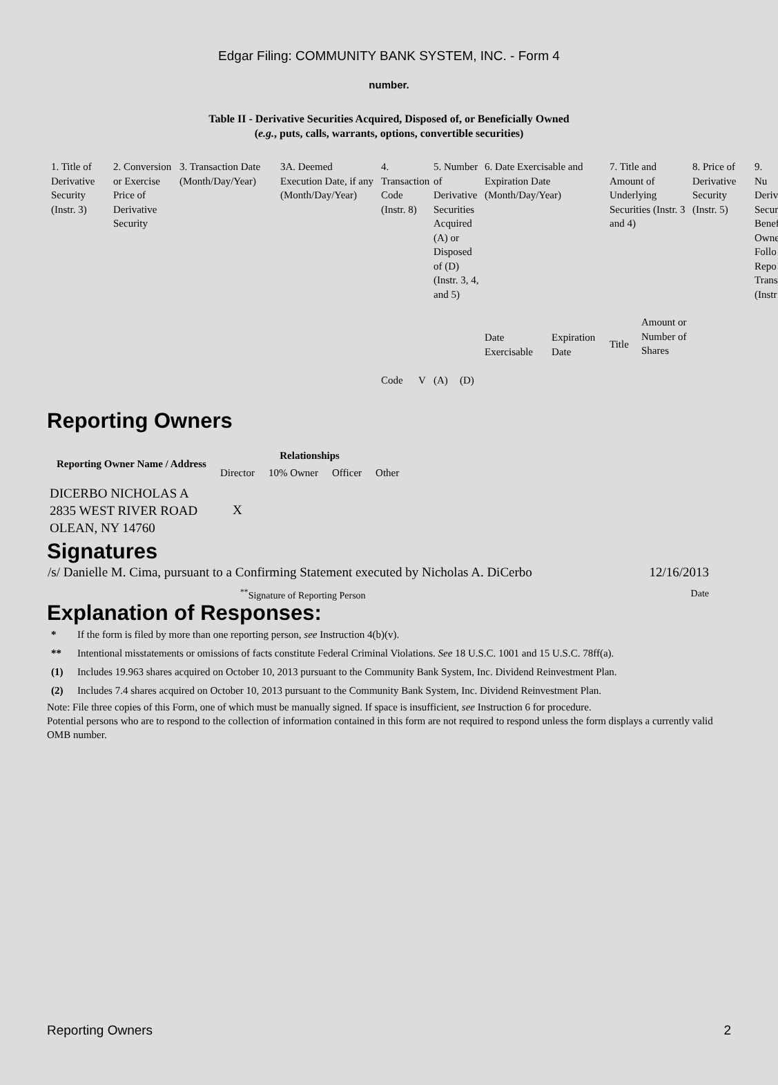Edgar Filing: COMMUNITY BANK SYSTEM, INC. - Form 4
number.
Table II - Derivative Securities Acquired, Disposed of, or Beneficially Owned
(e.g., puts, calls, warrants, options, convertible securities)
| 1. Title of Derivative Security (Instr. 3) | 2. Conversion or Exercise Price of Derivative Security | 3. Transaction Date (Month/Day/Year) | 3A. Deemed Execution Date, if any (Month/Day/Year) | 4. Transaction Code (Instr. 8) | | 5. Number of Derivative Securities Acquired (A) or Disposed of (D) (Instr. 3, 4, and 5) | | 6. Date Exercisable and Expiration Date (Month/Day/Year) | | 7. Title and Amount of Underlying Securities (Instr. 3 and 4) | | 8. Price of Derivative Security (Instr. 5) | 9. Nu Deriv Secur Benef Owne Follo Repo Trans (Instr |
| | | | | Code | V | (A) | (D) | Date Exercisable | Expiration Date | Title | Amount or Number of Shares | | |
Reporting Owners
| Reporting Owner Name / Address | Relationships | | | |
| --- | --- | --- | --- | --- |
| | Director | 10% Owner | Officer | Other |
| DICERBO NICHOLAS A 2835 WEST RIVER ROAD OLEAN, NY 14760 | X | | | |
Signatures
| /s/ Danielle M. Cima, pursuant to a Confirming Statement executed by Nicholas A. DiCerbo | 12/16/2013 |
| <sup>**</sup> Signature of Reporting Person | Date |
Explanation of Responses:
| * | If the form is filed by more than one reporting person, see Instruction 4(b)(v). |
| ** | Intentional misstatements or omissions of facts constitute Federal Criminal Violations. See 18 U.S.C. 1001 and 15 U.S.C. 78ff(a). |
| (1) | Includes 19.963 shares acquired on October 10, 2013 pursuant to the Community Bank System, Inc. Dividend Reinvestment Plan. |
| (2) | Includes 7.4 shares acquired on October 10, 2013 pursuant to the Community Bank System, Inc. Dividend Reinvestment Plan. |
Note: File three copies of this Form, one of which must be manually signed. If space is insufficient, see Instruction 6 for procedure.
Potential persons who are to respond to the collection of information contained in this form are not required to respond unless the form displays a currently valid OMB number.
Reporting Owners 2